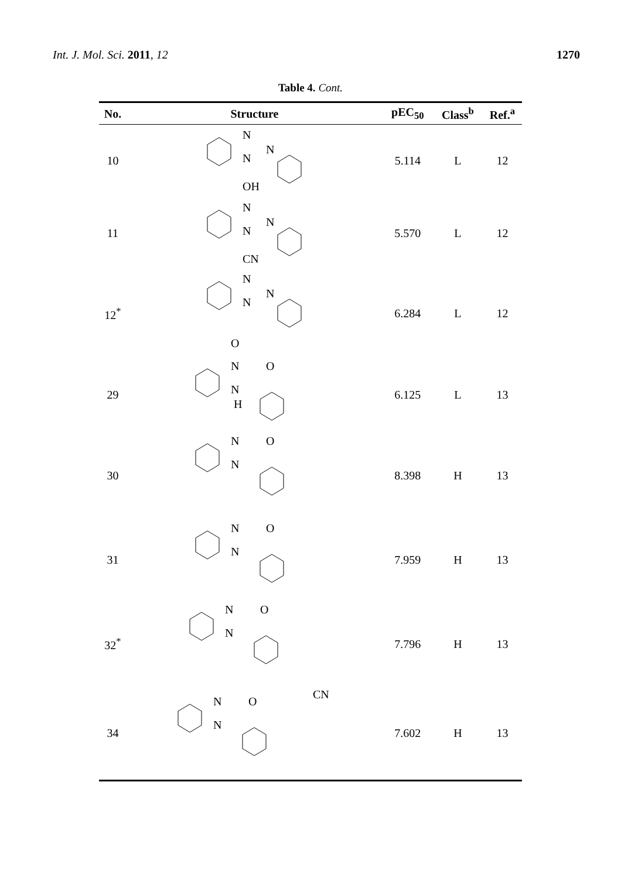Int. J. Mol. Sci. 2011, 12 1270
Table 4. Cont.
| No. | Structure | pEC<sub>50</sub> | Class<sup>b</sup> | Ref.<sup>a</sup> |
| --- | --- | --- | --- | --- |
| 10 | N N N OH | 5.114 | L | 12 |
| 11 | N N N CN | 5.570 | L | 12 |
| 12<sup>*</sup> | N N N O | 6.284 | L | 12 |
| 29 | N N O H | 6.125 | L | 13 |
| 30 | N N O | 8.398 | H | 13 |
| 31 | N N O | 7.959 | H | 13 |
| 32<sup>*</sup> | N N O | 7.796 | H | 13 |
| 34 | N N O CN | 7.602 | H | 13 |